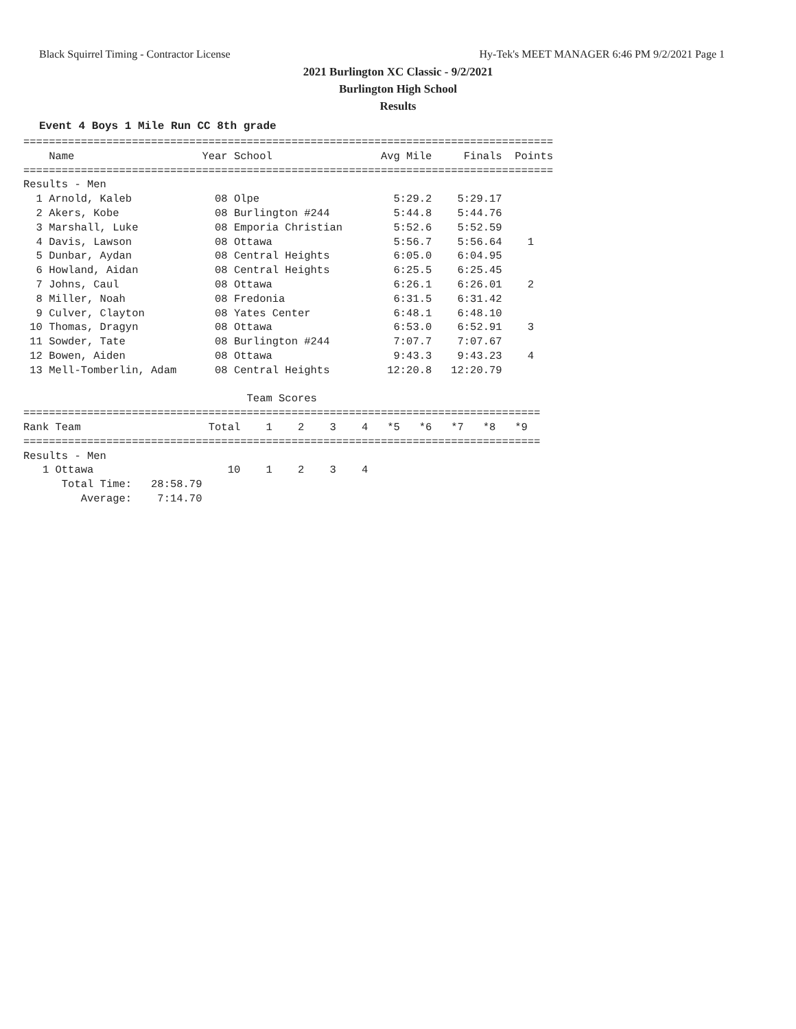Black Squirrel Timing - Contractor License Hy-Tek's MEET MANAGER 6:46 PM 9/2/2021 Page 1
2021 Burlington XC Classic - 9/2/2021
Burlington High School
Results
Event 4 Boys 1 Mile Run CC 8th grade
===================================================================================
    Name                    Year School                 Avg Mile     Finals  Points
===================================================================================
Results - Men
  1 Arnold, Kaleb             08 Olpe                     5:29.2    5:29.17
  2 Akers, Kobe               08 Burlington #244          5:44.8    5:44.76
  3 Marshall, Luke            08 Emporia Christian        5:52.6    5:52.59
  4 Davis, Lawson             08 Ottawa                   5:56.7    5:56.64    1
  5 Dunbar, Aydan             08 Central Heights          6:05.0    6:04.95
  6 Howland, Aidan            08 Central Heights          6:25.5    6:25.45
  7 Johns, Caul               08 Ottawa                   6:26.1    6:26.01    2
  8 Miller, Noah              08 Fredonia                 6:31.5    6:31.42
  9 Culver, Clayton           08 Yates Center             6:48.1    6:48.10
 10 Thomas, Dragyn            08 Ottawa                   6:53.0    6:52.91    3
 11 Sowder, Tate              08 Burlington #244          7:07.7    7:07.67
 12 Bowen, Aiden              08 Ottawa                   9:43.3    9:43.23    4
 13 Mell-Tomberlin, Adam      08 Central Heights         12:20.8   12:20.79

                                   Team Scores
=================================================================================
Rank Team                    Total    1    2    3    4   *5   *6   *7   *8   *9
=================================================================================
Results - Men
   1 Ottawa                     10    1    2    3    4
      Total Time:   28:58.79
         Average:    7:14.70